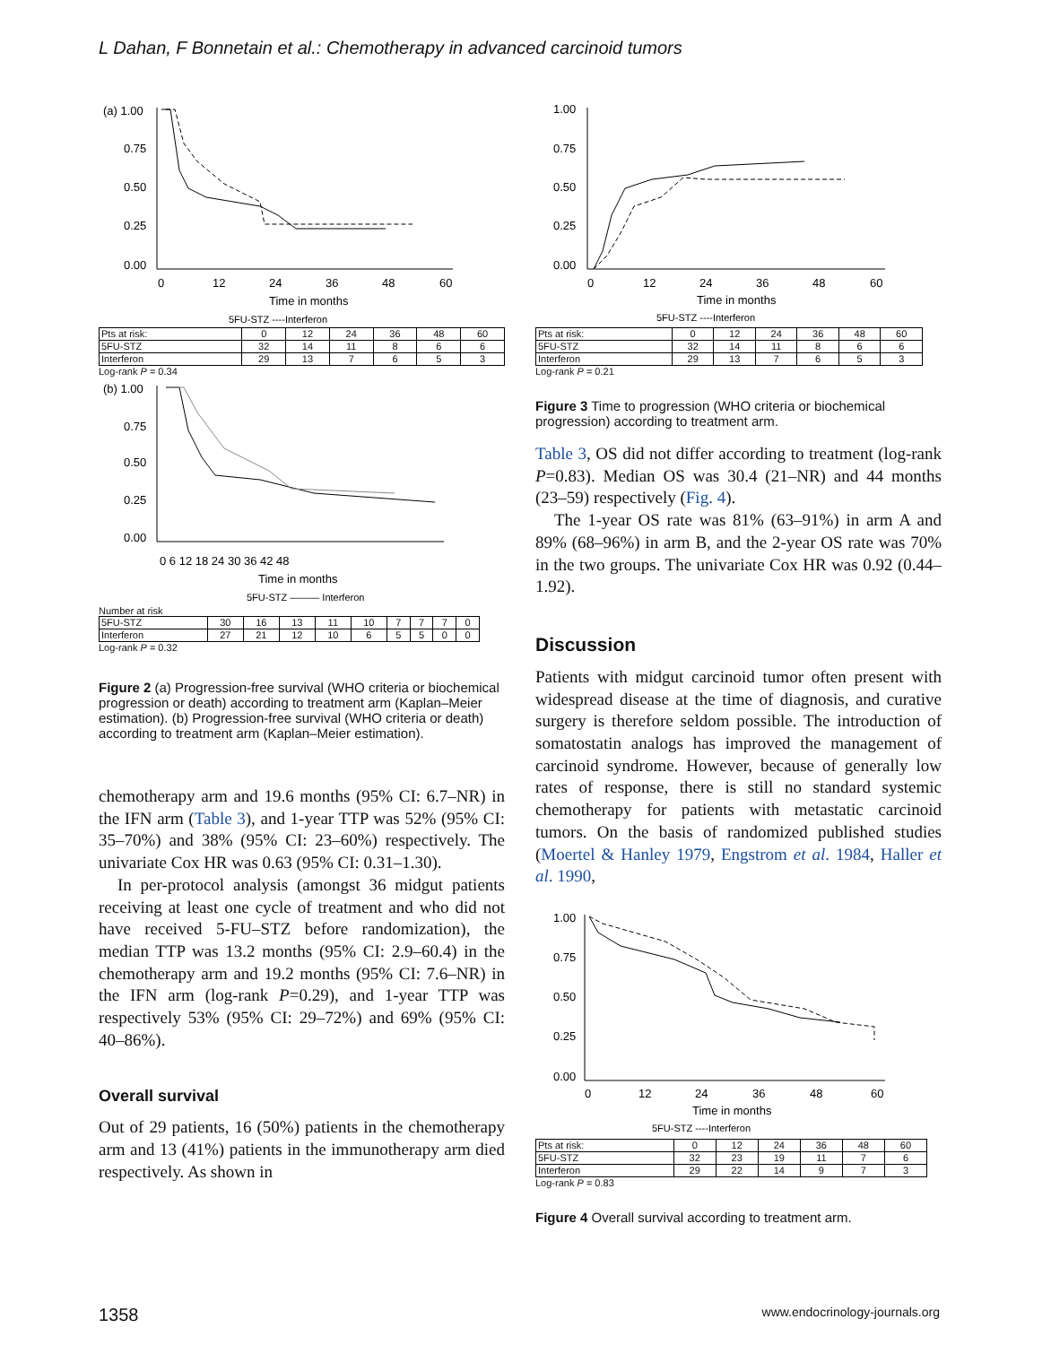L Dahan, F Bonnetain et al.: Chemotherapy in advanced carcinoid tumors
(a) 1.00
0.75
0.50
0.25
0.00
0
12
24
36
48
60
Time in months
5FU-STZ ----Interferon
| Pts at risk: | 0 | 12 | 24 | 36 | 48 | 60 |
| 5FU-STZ | 32 | 14 | 11 | 8 | 6 | 6 |
| Interferon | 29 | 13 | 7 | 6 | 5 | 3 |
Log-rank P = 0.34
(b) 1.00
0.75
0.50
0.25
0.00
0 6 12 18 24 30 36 42 48
Time in months
5FU-STZ ——— Interferon
Number at risk
| 5FU-STZ | 30 | 16 | 13 | 11 | 10 | 7 | 7 | 7 | 0 |
| Interferon | 27 | 21 | 12 | 10 | 6 | 5 | 5 | 0 | 0 |
Log-rank P = 0.32
Figure 2 (a) Progression-free survival (WHO criteria or biochemical progression or death) according to treatment arm (Kaplan–Meier estimation). (b) Progression-free survival (WHO criteria or death) according to treatment arm (Kaplan–Meier estimation).
chemotherapy arm and 19.6 months (95% CI: 6.7–NR) in the IFN arm (Table 3), and 1-year TTP was 52% (95% CI: 35–70%) and 38% (95% CI: 23–60%) respectively. The univariate Cox HR was 0.63 (95% CI: 0.31–1.30).
In per-protocol analysis (amongst 36 midgut patients receiving at least one cycle of treatment and who did not have received 5-FU–STZ before randomization), the median TTP was 13.2 months (95% CI: 2.9–60.4) in the chemotherapy arm and 19.2 months (95% CI: 7.6–NR) in the IFN arm (log-rank P=0.29), and 1-year TTP was respectively 53% (95% CI: 29–72%) and 69% (95% CI: 40–86%).
Overall survival
Out of 29 patients, 16 (50%) patients in the chemotherapy arm and 13 (41%) patients in the immunotherapy arm died respectively. As shown in
1.00
0.75
0.50
0.25
0.00
0
12
24
36
48
60
Time in months
5FU-STZ ----Interferon
| Pts at risk: | 0 | 12 | 24 | 36 | 48 | 60 |
| 5FU-STZ | 32 | 14 | 11 | 8 | 6 | 6 |
| Interferon | 29 | 13 | 7 | 6 | 5 | 3 |
Log-rank P = 0.21
Figure 3 Time to progression (WHO criteria or biochemical progression) according to treatment arm.
Table 3, OS did not differ according to treatment (log-rank P=0.83). Median OS was 30.4 (21–NR) and 44 months (23–59) respectively (Fig. 4).
The 1-year OS rate was 81% (63–91%) in arm A and 89% (68–96%) in arm B, and the 2-year OS rate was 70% in the two groups. The univariate Cox HR was 0.92 (0.44–1.92).
Discussion
Patients with midgut carcinoid tumor often present with widespread disease at the time of diagnosis, and curative surgery is therefore seldom possible. The introduction of somatostatin analogs has improved the management of carcinoid syndrome. However, because of generally low rates of response, there is still no standard systemic chemotherapy for patients with metastatic carcinoid tumors. On the basis of randomized published studies (Moertel & Hanley 1979, Engstrom et al. 1984, Haller et al. 1990,
1.00
0.75
0.50
0.25
0.00
0
12
24
36
48
60
Time in months
5FU-STZ ----Interferon
| Pts at risk: | 0 | 12 | 24 | 36 | 48 | 60 |
| 5FU-STZ | 32 | 23 | 19 | 11 | 7 | 6 |
| Interferon | 29 | 22 | 14 | 9 | 7 | 3 |
Log-rank P = 0.83
Figure 4 Overall survival according to treatment arm.
1358 www.endocrinology-journals.org